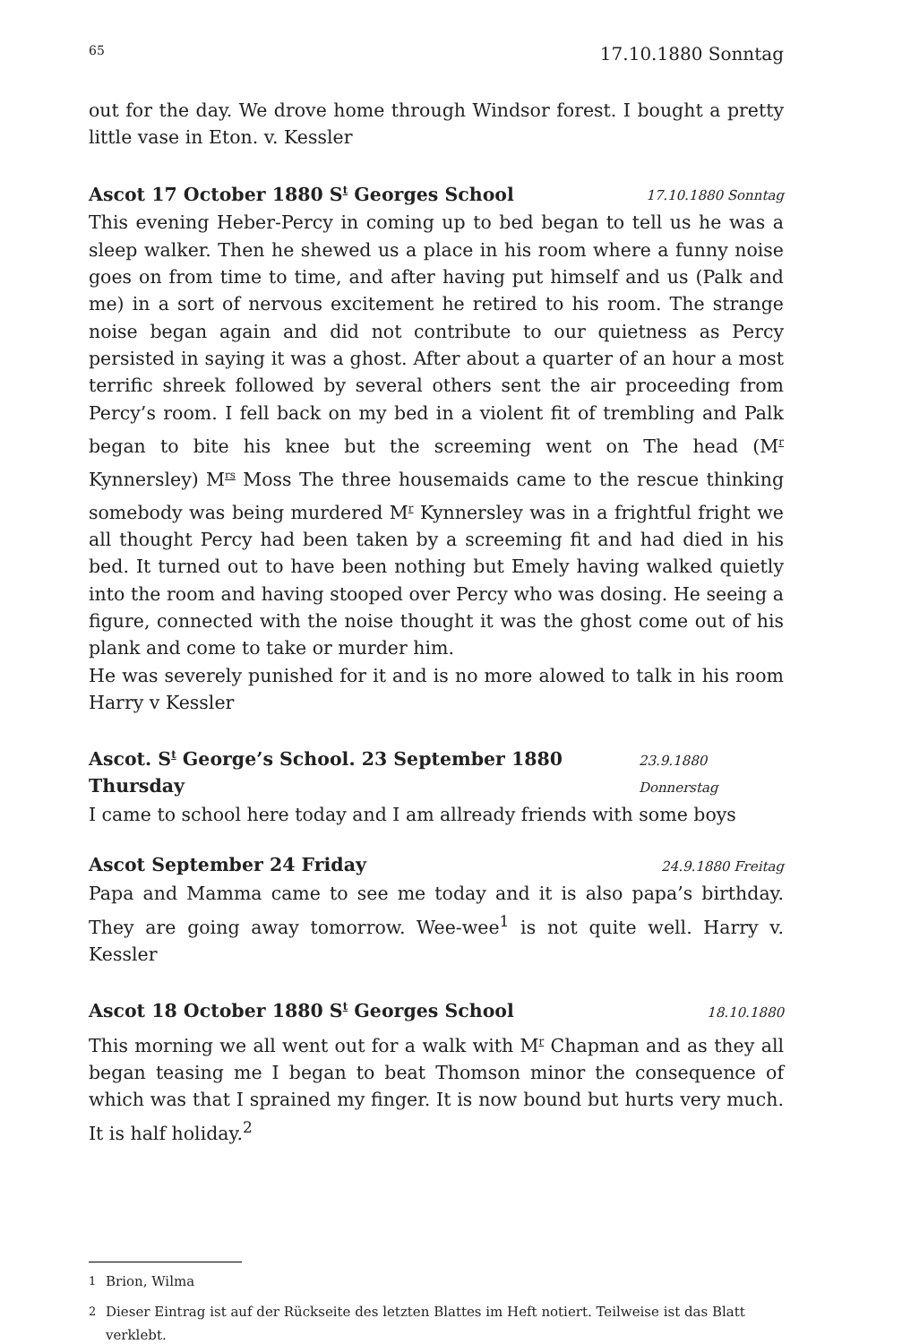65 17.10.1880 Sonntag
out for the day. We drove home through Windsor forest. I bought a pretty little vase in Eton. v. Kessler
Ascot 17 October 1880 S<sup>t</sup> Georges School 17.10.1880 Sonntag
This evening Heber-Percy in coming up to bed began to tell us he was a sleep walker. Then he shewed us a place in his room where a funny noise goes on from time to time, and after having put himself and us (Palk and me) in a sort of nervous excitement he retired to his room. The strange noise began again and did not contribute to our quietness as Percy persisted in saying it was a ghost. After about a quarter of an hour a most terrific shreek followed by several others sent the air proceeding from Percy’s room. I fell back on my bed in a violent fit of trembling and Palk began to bite his knee but the screeming went on The head (M<sup>r</sup> Kynnersley) M<sup>rs</sup> Moss The three housemaids came to the rescue thinking somebody was being murdered M<sup>r</sup> Kynnersley was in a frightful fright we all thought Percy had been taken by a screeming fit and had died in his bed. It turned out to have been nothing but Emely having walked quietly into the room and having stooped over Percy who was dosing. He seeing a figure, connected with the noise thought it was the ghost come out of his plank and come to take or murder him.
He was severely punished for it and is no more alowed to talk in his room Harry v Kessler
Ascot. S<sup>t</sup> George’s School. 23 September 1880 Thursday 23.9.1880 Donnerstag
I came to school here today and I am allready friends with some boys
Ascot September 24 Friday 24.9.1880 Freitag
Papa and Mamma came to see me today and it is also papa’s birthday. They are going away tomorrow. Wee-wee<sup>1</sup> is not quite well. Harry v. Kessler
Ascot 18 October 1880 S<sup>t</sup> Georges School 18.10.1880
This morning we all went out for a walk with M<sup>r</sup> Chapman and as they all began teasing me I began to beat Thomson minor the consequence of which was that I sprained my finger. It is now bound but hurts very much. It is half holiday.<sup>2</sup>
1 Brion, Wilma
2 Dieser Eintrag ist auf der Rückseite des letzten Blattes im Heft notiert. Teilweise ist das Blatt verklebt.